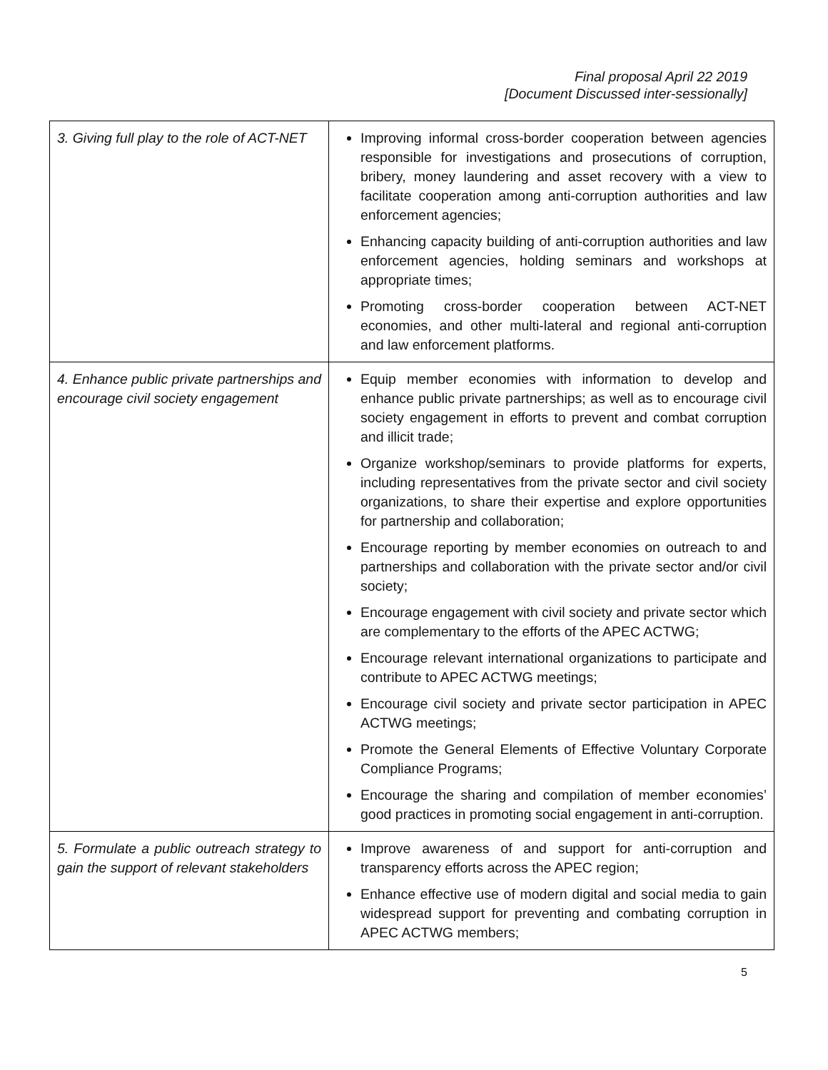Final proposal April 22 2019
[Document Discussed inter-sessionally]
| 3. Giving full play to the role of ACT-NET | Improving informal cross-border cooperation between agencies responsible for investigations and prosecutions of corruption, bribery, money laundering and asset recovery with a view to facilitate cooperation among anti-corruption authorities and law enforcement agencies; Enhancing capacity building of anti-corruption authorities and law enforcement agencies, holding seminars and workshops at appropriate times; Promoting cross-border cooperation between ACT-NET economies, and other multi-lateral and regional anti-corruption and law enforcement platforms. |
| 4. Enhance public private partnerships and encourage civil society engagement | Equip member economies with information to develop and enhance public private partnerships; as well as to encourage civil society engagement in efforts to prevent and combat corruption and illicit trade; Organize workshop/seminars to provide platforms for experts, including representatives from the private sector and civil society organizations, to share their expertise and explore opportunities for partnership and collaboration; Encourage reporting by member economies on outreach to and partnerships and collaboration with the private sector and/or civil society; Encourage engagement with civil society and private sector which are complementary to the efforts of the APEC ACTWG; Encourage relevant international organizations to participate and contribute to APEC ACTWG meetings; Encourage civil society and private sector participation in APEC ACTWG meetings; Promote the General Elements of Effective Voluntary Corporate Compliance Programs; Encourage the sharing and compilation of member economies’ good practices in promoting social engagement in anti-corruption. |
| 5. Formulate a public outreach strategy to gain the support of relevant stakeholders | Improve awareness of and support for anti-corruption and transparency efforts across the APEC region; Enhance effective use of modern digital and social media to gain widespread support for preventing and combating corruption in APEC ACTWG members; |
5